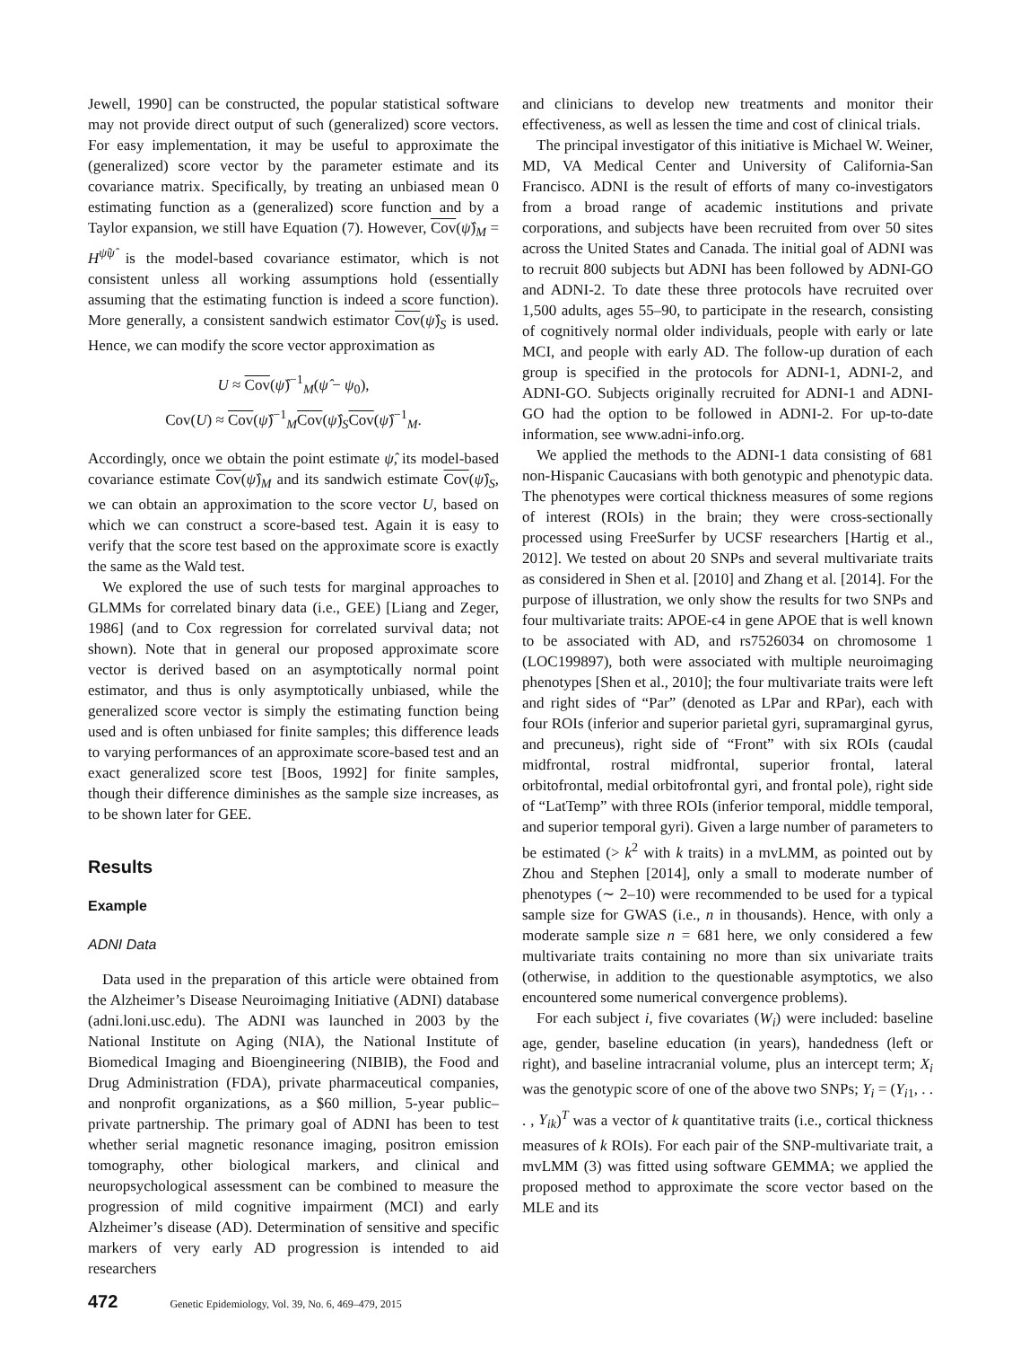Jewell, 1990] can be constructed, the popular statistical software may not provide direct output of such (generalized) score vectors. For easy implementation, it may be useful to approximate the (generalized) score vector by the parameter estimate and its covariance matrix. Specifically, by treating an unbiased mean 0 estimating function as a (generalized) score function and by a Taylor expansion, we still have Equation (7). However, Cov(ψ̂)<sub>M</sub> = H<sup>ψ̂ψ̂</sup> is the model-based covariance estimator, which is not consistent unless all working assumptions hold (essentially assuming that the estimating function is indeed a score function). More generally, a consistent sandwich estimator Cov(ψ̂)<sub>S</sub> is used. Hence, we can modify the score vector approximation as
U ≈ Cov(ψ̂)<sup>−1</sup><sub>M</sub>(ψ̂ − ψ<sub>0</sub>),
Cov(U) ≈ Cov(ψ̂)<sup>−1</sup><sub>M</sub>Cov(ψ̂)<sub>S</sub>Cov(ψ̂)<sup>−1</sup><sub>M</sub>.
Accordingly, once we obtain the point estimate ψ̂, its model-based covariance estimate Cov(ψ̂)<sub>M</sub> and its sandwich estimate Cov(ψ̂)<sub>S</sub>, we can obtain an approximation to the score vector U, based on which we can construct a score-based test. Again it is easy to verify that the score test based on the approximate score is exactly the same as the Wald test.
We explored the use of such tests for marginal approaches to GLMMs for correlated binary data (i.e., GEE) [Liang and Zeger, 1986] (and to Cox regression for correlated survival data; not shown). Note that in general our proposed approximate score vector is derived based on an asymptotically normal point estimator, and thus is only asymptotically unbiased, while the generalized score vector is simply the estimating function being used and is often unbiased for finite samples; this difference leads to varying performances of an approximate score-based test and an exact generalized score test [Boos, 1992] for finite samples, though their difference diminishes as the sample size increases, as to be shown later for GEE.
Results
Example
ADNI Data
Data used in the preparation of this article were obtained from the Alzheimer’s Disease Neuroimaging Initiative (ADNI) database (adni.loni.usc.edu). The ADNI was launched in 2003 by the National Institute on Aging (NIA), the National Institute of Biomedical Imaging and Bioengineering (NIBIB), the Food and Drug Administration (FDA), private pharmaceutical companies, and nonprofit organizations, as a $60 million, 5-year public–private partnership. The primary goal of ADNI has been to test whether serial magnetic resonance imaging, positron emission tomography, other biological markers, and clinical and neuropsychological assessment can be combined to measure the progression of mild cognitive impairment (MCI) and early Alzheimer’s disease (AD). Determination of sensitive and specific markers of very early AD progression is intended to aid researchers
and clinicians to develop new treatments and monitor their effectiveness, as well as lessen the time and cost of clinical trials.
The principal investigator of this initiative is Michael W. Weiner, MD, VA Medical Center and University of California-San Francisco. ADNI is the result of efforts of many co-investigators from a broad range of academic institutions and private corporations, and subjects have been recruited from over 50 sites across the United States and Canada. The initial goal of ADNI was to recruit 800 subjects but ADNI has been followed by ADNI-GO and ADNI-2. To date these three protocols have recruited over 1,500 adults, ages 55–90, to participate in the research, consisting of cognitively normal older individuals, people with early or late MCI, and people with early AD. The follow-up duration of each group is specified in the protocols for ADNI-1, ADNI-2, and ADNI-GO. Subjects originally recruited for ADNI-1 and ADNI-GO had the option to be followed in ADNI-2. For up-to-date information, see www.adni-info.org.
We applied the methods to the ADNI-1 data consisting of 681 non-Hispanic Caucasians with both genotypic and phenotypic data. The phenotypes were cortical thickness measures of some regions of interest (ROIs) in the brain; they were cross-sectionally processed using FreeSurfer by UCSF researchers [Hartig et al., 2012]. We tested on about 20 SNPs and several multivariate traits as considered in Shen et al. [2010] and Zhang et al. [2014]. For the purpose of illustration, we only show the results for two SNPs and four multivariate traits: APOE-ϵ4 in gene APOE that is well known to be associated with AD, and rs7526034 on chromosome 1 (LOC199897), both were associated with multiple neuroimaging phenotypes [Shen et al., 2010]; the four multivariate traits were left and right sides of “Par” (denoted as LPar and RPar), each with four ROIs (inferior and superior parietal gyri, supramarginal gyrus, and precuneus), right side of “Front” with six ROIs (caudal midfrontal, rostral midfrontal, superior frontal, lateral orbitofrontal, medial orbitofrontal gyri, and frontal pole), right side of “LatTemp” with three ROIs (inferior temporal, middle temporal, and superior temporal gyri). Given a large number of parameters to be estimated (> k<sup>2</sup> with k traits) in a mvLMM, as pointed out by Zhou and Stephen [2014], only a small to moderate number of phenotypes (∼ 2–10) were recommended to be used for a typical sample size for GWAS (i.e., n in thousands). Hence, with only a moderate sample size n = 681 here, we only considered a few multivariate traits containing no more than six univariate traits (otherwise, in addition to the questionable asymptotics, we also encountered some numerical convergence problems).
For each subject i, five covariates (W<sub>i</sub>) were included: baseline age, gender, baseline education (in years), handedness (left or right), and baseline intracranial volume, plus an intercept term; X<sub>i</sub> was the genotypic score of one of the above two SNPs; Y<sub>i</sub> = (Y<sub>i1</sub>, . . . , Y<sub>ik</sub>)<sup>T</sup> was a vector of k quantitative traits (i.e., cortical thickness measures of k ROIs). For each pair of the SNP-multivariate trait, a mvLMM (3) was fitted using software GEMMA; we applied the proposed method to approximate the score vector based on the MLE and its
472 Genetic Epidemiology, Vol. 39, No. 6, 469–479, 2015